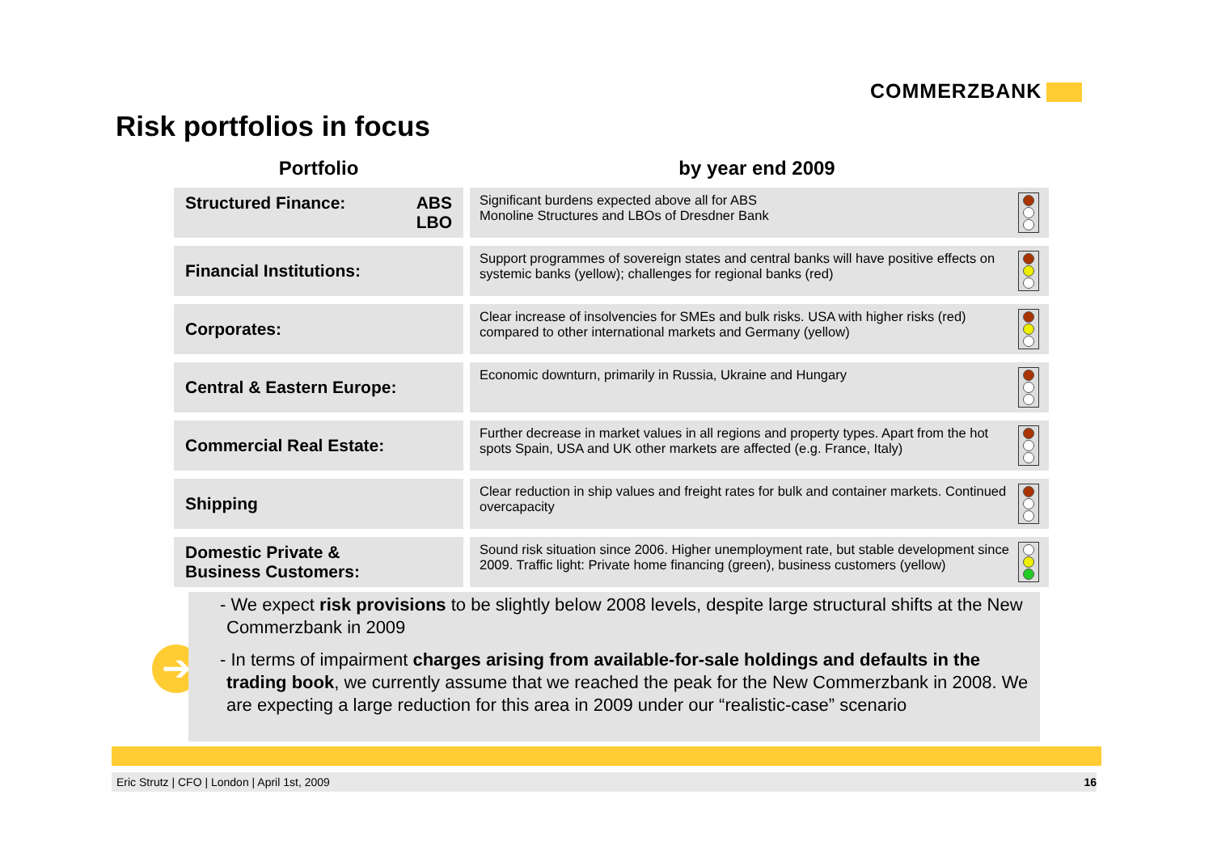COMMERZBANK
Risk portfolios in focus
| Portfolio | by year end 2009 |
| --- | --- |
| Structured Finance: ABS LBO | Significant burdens expected above all for ABS Monoline Structures and LBOs of Dresdner Bank |
| Financial Institutions: | Support programmes of sovereign states and central banks will have positive effects on systemic banks (yellow); challenges for regional banks (red) |
| Corporates: | Clear increase of insolvencies for SMEs and bulk risks. USA with higher risks (red) compared to other international markets and Germany (yellow) |
| Central & Eastern Europe: | Economic downturn, primarily in Russia, Ukraine and Hungary |
| Commercial Real Estate: | Further decrease in market values in all regions and property types. Apart from the hot spots Spain, USA and UK other markets are affected (e.g. France, Italy) |
| Shipping | Clear reduction in ship values and freight rates for bulk and container markets. Continued overcapacity |
| Domestic Private & Business Customers: | Sound risk situation since 2006. Higher unemployment rate, but stable development since 2009. Traffic light: Private home financing (green), business customers (yellow) |
➔
- We expect risk provisions to be slightly below 2008 levels, despite large structural shifts at the New Commerzbank in 2009
- In terms of impairment charges arising from available-for-sale holdings and defaults in the trading book, we currently assume that we reached the peak for the New Commerzbank in 2008. We are expecting a large reduction for this area in 2009 under our “realistic-case” scenario
Eric Strutz | CFO | London | April 1st, 2009 16